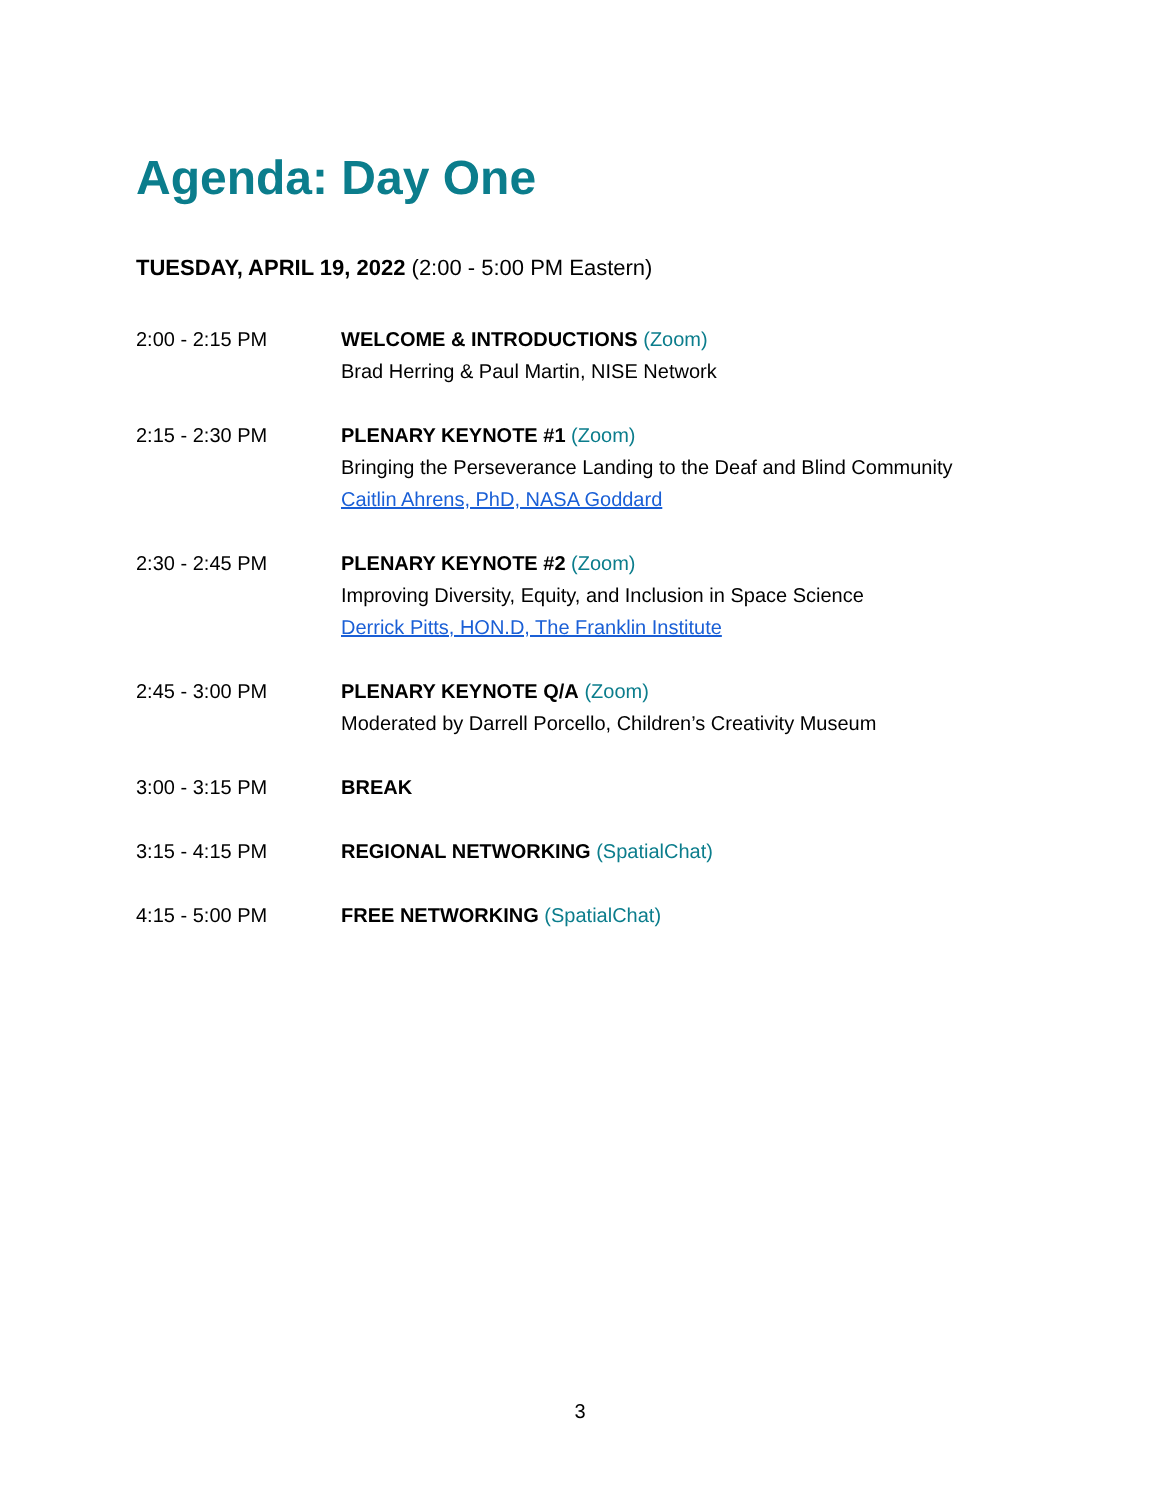Agenda: Day One
TUESDAY, APRIL 19, 2022 (2:00 - 5:00 PM Eastern)
2:00 - 2:15 PM WELCOME & INTRODUCTIONS (Zoom)
Brad Herring & Paul Martin, NISE Network
2:15 - 2:30 PM PLENARY KEYNOTE #1 (Zoom)
Bringing the Perseverance Landing to the Deaf and Blind Community
Caitlin Ahrens, PhD, NASA Goddard
2:30 - 2:45 PM PLENARY KEYNOTE #2 (Zoom)
Improving Diversity, Equity, and Inclusion in Space Science
Derrick Pitts, HON.D, The Franklin Institute
2:45 - 3:00 PM PLENARY KEYNOTE Q/A (Zoom)
Moderated by Darrell Porcello, Children’s Creativity Museum
3:00 - 3:15 PM BREAK
3:15 - 4:15 PM REGIONAL NETWORKING (SpatialChat)
4:15 - 5:00 PM FREE NETWORKING (SpatialChat)
3